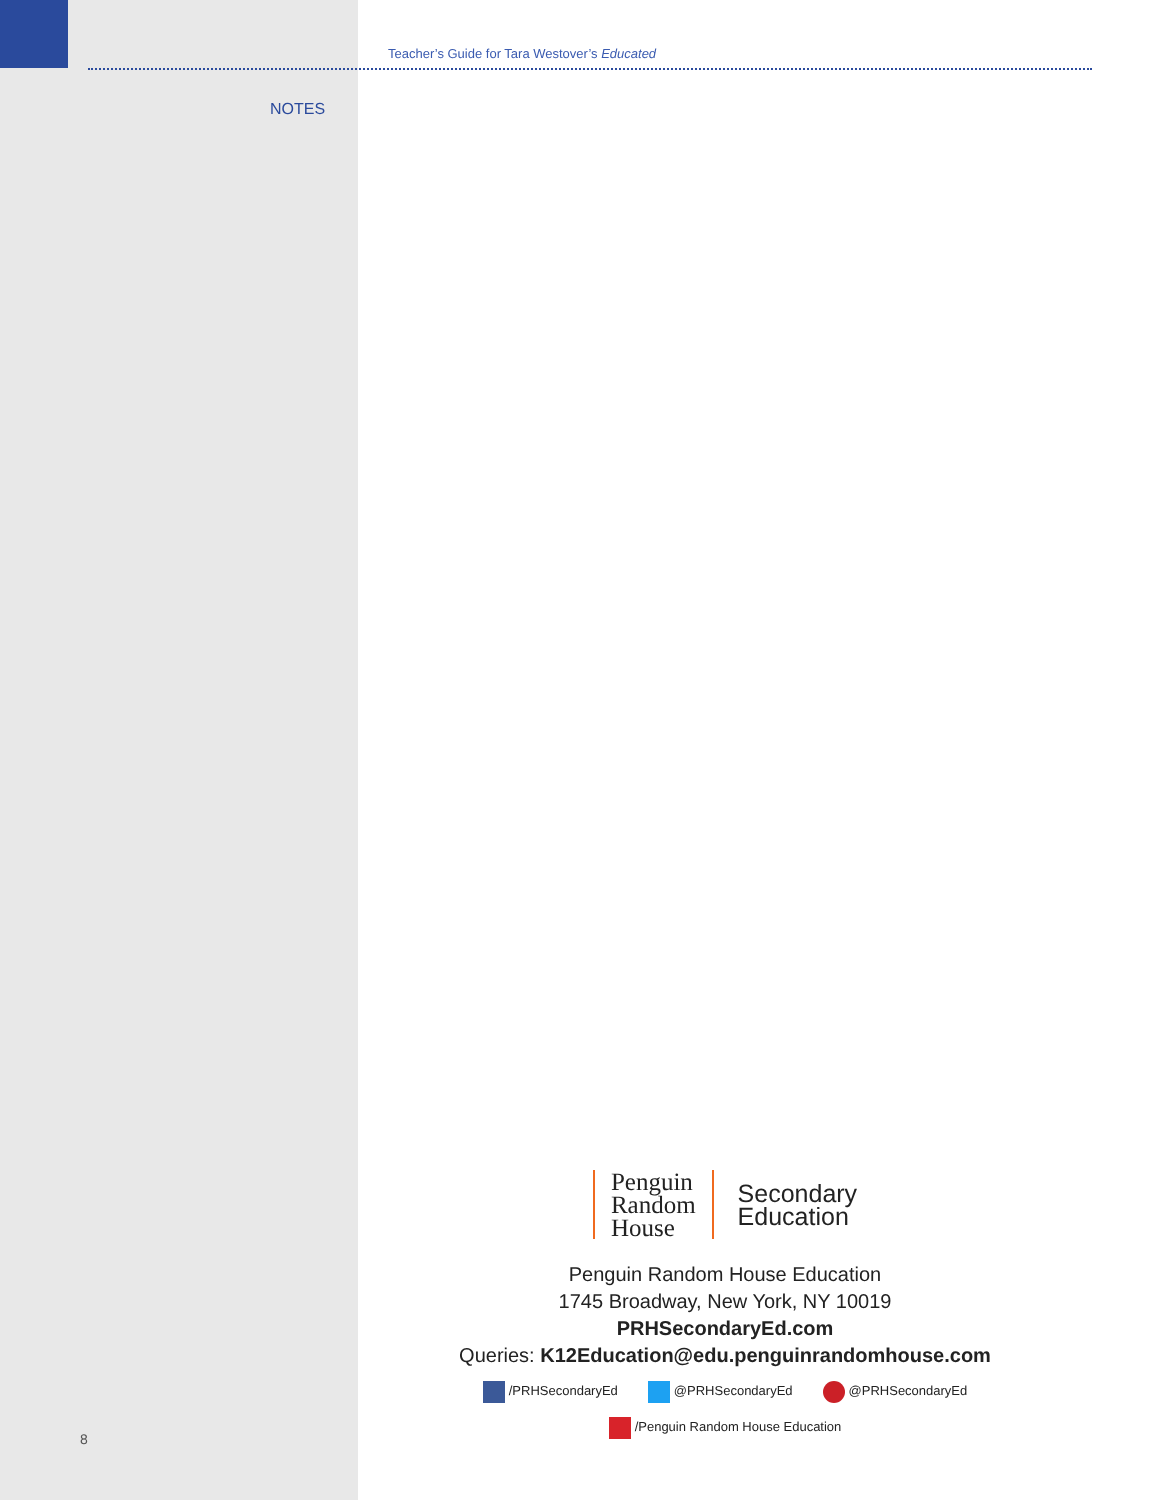Teacher’s Guide for Tara Westover’s Educated
NOTES
Penguin
Random
House
Secondary
Education
Penguin Random House Education
1745 Broadway, New York, NY 10019
PRHSecondaryEd.com
Queries: K12Education@edu.penguinrandomhouse.com
/PRHSecondaryEd @PRHSecondaryEd @PRHSecondaryEd
/Penguin Random House Education
8